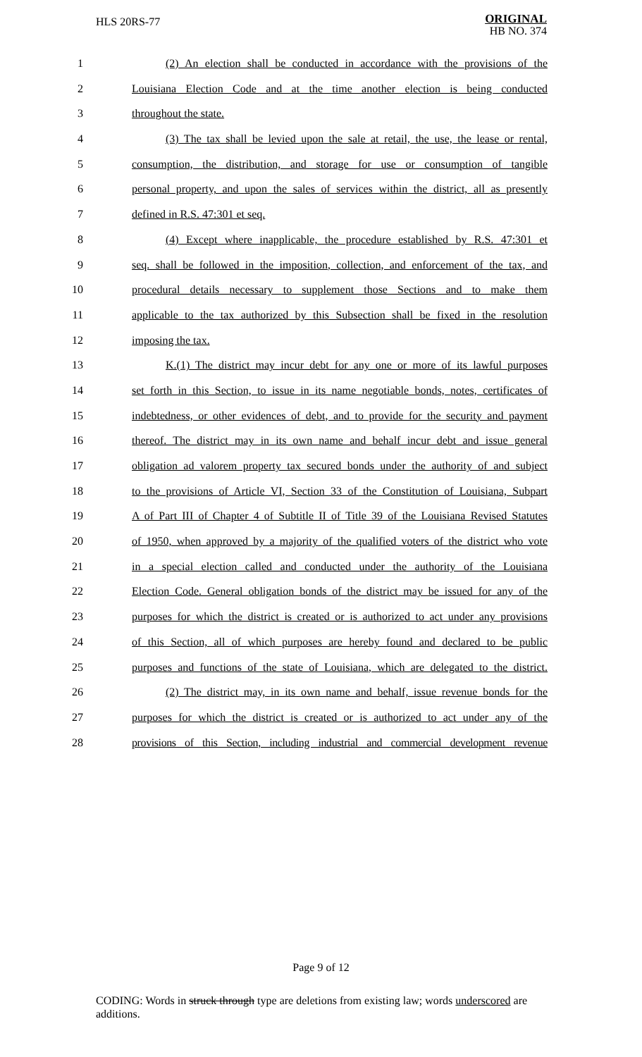HLS 20RS-77
ORIGINAL
HB NO. 374
1 (2) An election shall be conducted in accordance with the provisions of the
2 Louisiana Election Code and at the time another election is being conducted
3 throughout the state.
4 (3) The tax shall be levied upon the sale at retail, the use, the lease or rental,
5 consumption, the distribution, and storage for use or consumption of tangible
6 personal property, and upon the sales of services within the district, all as presently
7 defined in R.S. 47:301 et seq.
8 (4) Except where inapplicable, the procedure established by R.S. 47:301 et
9 seq. shall be followed in the imposition, collection, and enforcement of the tax, and
10 procedural details necessary to supplement those Sections and to make them
11 applicable to the tax authorized by this Subsection shall be fixed in the resolution
12 imposing the tax.
13 K.(1) The district may incur debt for any one or more of its lawful purposes
14 set forth in this Section, to issue in its name negotiable bonds, notes, certificates of
15 indebtedness, or other evidences of debt, and to provide for the security and payment
16 thereof. The district may in its own name and behalf incur debt and issue general
17 obligation ad valorem property tax secured bonds under the authority of and subject
18 to the provisions of Article VI, Section 33 of the Constitution of Louisiana, Subpart
19 A of Part III of Chapter 4 of Subtitle II of Title 39 of the Louisiana Revised Statutes
20 of 1950, when approved by a majority of the qualified voters of the district who vote
21 in a special election called and conducted under the authority of the Louisiana
22 Election Code. General obligation bonds of the district may be issued for any of the
23 purposes for which the district is created or is authorized to act under any provisions
24 of this Section, all of which purposes are hereby found and declared to be public
25 purposes and functions of the state of Louisiana, which are delegated to the district.
26 (2) The district may, in its own name and behalf, issue revenue bonds for the
27 purposes for which the district is created or is authorized to act under any of the
28 provisions of this Section, including industrial and commercial development revenue
Page 9 of 12
CODING: Words in struck through type are deletions from existing law; words underscored are additions.